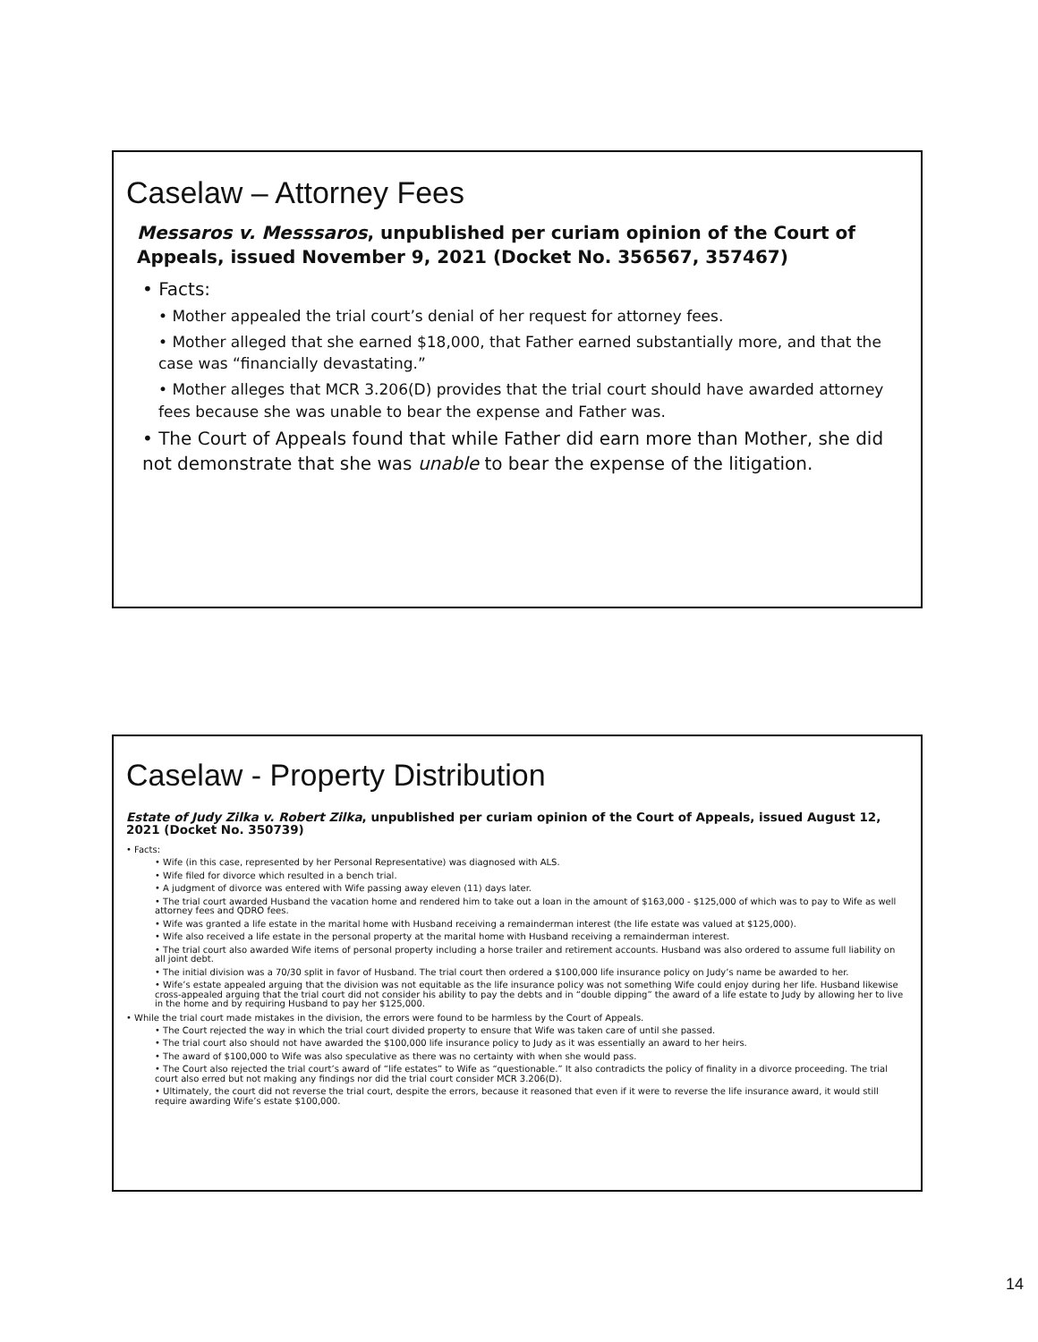Caselaw – Attorney Fees
Messaros v. Messsaros, unpublished per curiam opinion of the Court of Appeals, issued November 9, 2021 (Docket No. 356567, 357467)
• Facts:
• Mother appealed the trial court’s denial of her request for attorney fees.
• Mother alleged that she earned $18,000, that Father earned substantially more, and that the case was “financially devastating.”
• Mother alleges that MCR 3.206(D) provides that the trial court should have awarded attorney fees because she was unable to bear the expense and Father was.
• The Court of Appeals found that while Father did earn more than Mother, she did not demonstrate that she was unable to bear the expense of the litigation.
Caselaw - Property Distribution
Estate of Judy Zilka v. Robert Zilka, unpublished per curiam opinion of the Court of Appeals, issued August 12, 2021 (Docket No. 350739)
• Facts:
• Wife (in this case, represented by her Personal Representative) was diagnosed with ALS.
• Wife filed for divorce which resulted in a bench trial.
• A judgment of divorce was entered with Wife passing away eleven (11) days later.
• The trial court awarded Husband the vacation home and rendered him to take out a loan in the amount of $163,000 - $125,000 of which was to pay to Wife as well attorney fees and QDRO fees.
• Wife was granted a life estate in the marital home with Husband receiving a remainderman interest (the life estate was valued at $125,000).
• Wife also received a life estate in the personal property at the marital home with Husband receiving a remainderman interest.
• The trial court also awarded Wife items of personal property including a horse trailer and retirement accounts. Husband was also ordered to assume full liability on all joint debt.
• The initial division was a 70/30 split in favor of Husband. The trial court then ordered a $100,000 life insurance policy on Judy’s name be awarded to her.
• Wife’s estate appealed arguing that the division was not equitable as the life insurance policy was not something Wife could enjoy during her life. Husband likewise cross-appealed arguing that the trial court did not consider his ability to pay the debts and in “double dipping” the award of a life estate to Judy by allowing her to live in the home and by requiring Husband to pay her $125,000.
• While the trial court made mistakes in the division, the errors were found to be harmless by the Court of Appeals.
• The Court rejected the way in which the trial court divided property to ensure that Wife was taken care of until she passed.
• The trial court also should not have awarded the $100,000 life insurance policy to Judy as it was essentially an award to her heirs.
• The award of $100,000 to Wife was also speculative as there was no certainty with when she would pass.
• The Court also rejected the trial court’s award of “life estates” to Wife as “questionable.” It also contradicts the policy of finality in a divorce proceeding. The trial court also erred but not making any findings nor did the trial court consider MCR 3.206(D).
• Ultimately, the court did not reverse the trial court, despite the errors, because it reasoned that even if it were to reverse the life insurance award, it would still require awarding Wife’s estate $100,000.
14